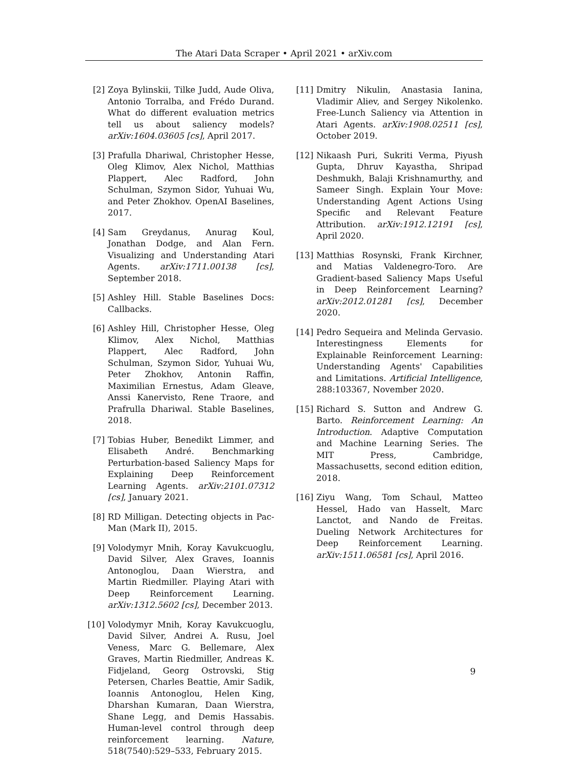The Atari Data Scraper • April 2021 • arXiv.com
[2] Zoya Bylinskii, Tilke Judd, Aude Oliva, Antonio Torralba, and Frédo Durand. What do different evaluation metrics tell us about saliency models? arXiv:1604.03605 [cs], April 2017.
[3] Prafulla Dhariwal, Christopher Hesse, Oleg Klimov, Alex Nichol, Matthias Plappert, Alec Radford, John Schulman, Szymon Sidor, Yuhuai Wu, and Peter Zhokhov. OpenAI Baselines, 2017.
[4] Sam Greydanus, Anurag Koul, Jonathan Dodge, and Alan Fern. Visualizing and Understanding Atari Agents. arXiv:1711.00138 [cs], September 2018.
[5] Ashley Hill. Stable Baselines Docs: Callbacks.
[6] Ashley Hill, Christopher Hesse, Oleg Klimov, Alex Nichol, Matthias Plappert, Alec Radford, John Schulman, Szymon Sidor, Yuhuai Wu, Peter Zhokhov, Antonin Raffin, Maximilian Ernestus, Adam Gleave, Anssi Kanervisto, Rene Traore, and Prafrulla Dhariwal. Stable Baselines, 2018.
[7] Tobias Huber, Benedikt Limmer, and Elisabeth André. Benchmarking Perturbation-based Saliency Maps for Explaining Deep Reinforcement Learning Agents. arXiv:2101.07312 [cs], January 2021.
[8] RD Milligan. Detecting objects in Pac-Man (Mark II), 2015.
[9] Volodymyr Mnih, Koray Kavukcuoglu, David Silver, Alex Graves, Ioannis Antonoglou, Daan Wierstra, and Martin Riedmiller. Playing Atari with Deep Reinforcement Learning. arXiv:1312.5602 [cs], December 2013.
[10]
Volodymyr Mnih, Koray Kavukcuoglu, David Silver, Andrei A. Rusu, Joel Veness, Marc G. Bellemare, Alex Graves, Martin Riedmiller, Andreas K. Fidjeland, Georg Ostrovski, Stig Petersen, Charles Beattie, Amir Sadik, Ioannis Antonoglou, Helen King, Dharshan Kumaran, Daan Wierstra, Shane Legg, and Demis Hassabis. Human-level control through deep reinforcement learning. Nature, 518(7540):529–533, February 2015.
[11]
Dmitry Nikulin, Anastasia Ianina, Vladimir Aliev, and Sergey Nikolenko. Free-Lunch Saliency via Attention in Atari Agents. arXiv:1908.02511 [cs], October 2019.
[12]
Nikaash Puri, Sukriti Verma, Piyush Gupta, Dhruv Kayastha, Shripad Deshmukh, Balaji Krishnamurthy, and Sameer Singh. Explain Your Move: Understanding Agent Actions Using Specific and Relevant Feature Attribution. arXiv:1912.12191 [cs], April 2020.
[13]
Matthias Rosynski, Frank Kirchner, and Matias Valdenegro-Toro. Are Gradient-based Saliency Maps Useful in Deep Reinforcement Learning? arXiv:2012.01281 [cs], December 2020.
[14]
Pedro Sequeira and Melinda Gervasio. Interestingness Elements for Explainable Reinforcement Learning: Understanding Agents' Capabilities and Limitations. Artificial Intelligence, 288:103367, November 2020.
[15]
Richard S. Sutton and Andrew G. Barto. Reinforcement Learning: An Introduction. Adaptive Computation and Machine Learning Series. The MIT Press, Cambridge, Massachusetts, second edition edition, 2018.
[16]
Ziyu Wang, Tom Schaul, Matteo Hessel, Hado van Hasselt, Marc Lanctot, and Nando de Freitas. Dueling Network Architectures for Deep Reinforcement Learning. arXiv:1511.06581 [cs], April 2016.
9